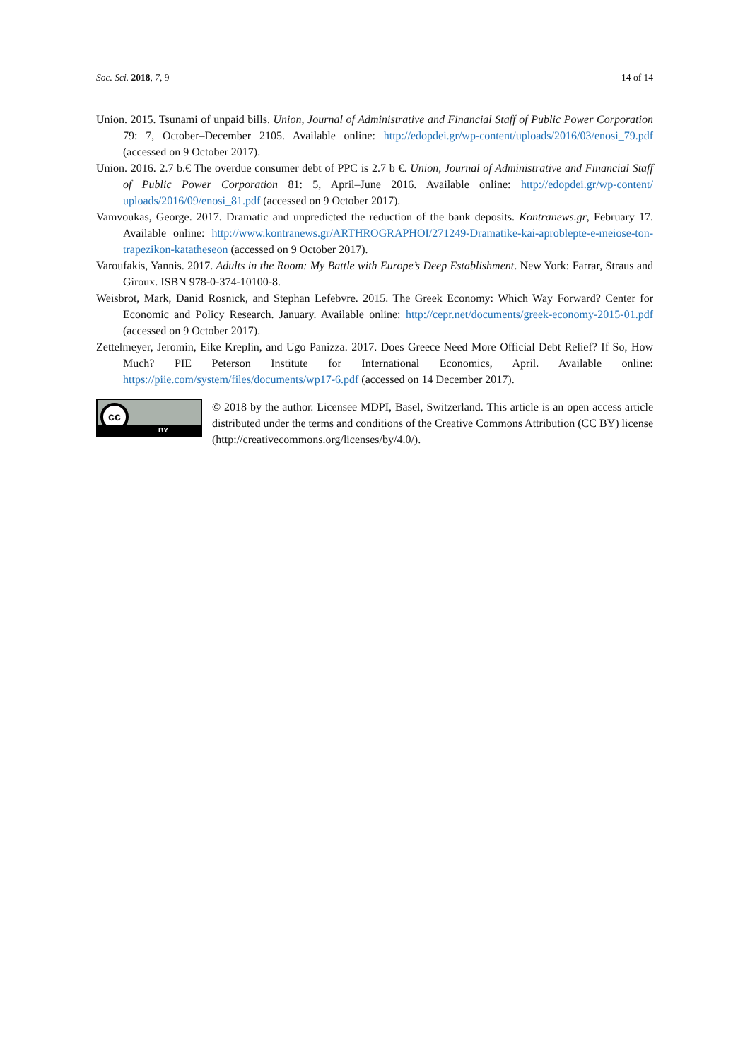Soc. Sci. 2018, 7, 9 14 of 14
Union. 2015. Tsunami of unpaid bills. Union, Journal of Administrative and Financial Staff of Public Power Corporation 79: 7, October–December 2105. Available online: http://edopdei.gr/wp-content/uploads/2016/03/enosi_79.pdf (accessed on 9 October 2017).
Union. 2016. 2.7 b.€ The overdue consumer debt of PPC is 2.7 b €. Union, Journal of Administrative and Financial Staff of Public Power Corporation 81: 5, April–June 2016. Available online: http://edopdei.gr/wp-content/ uploads/2016/09/enosi_81.pdf (accessed on 9 October 2017).
Vamvoukas, George. 2017. Dramatic and unpredicted the reduction of the bank deposits. Kontranews.gr, February 17. Available online: http://www.kontranews.gr/ARTHROGRAPHOI/271249-Dramatike-kai-aproblepte-e-meiose-ton-trapezikon-katatheseon (accessed on 9 October 2017).
Varoufakis, Yannis. 2017. Adults in the Room: My Battle with Europe’s Deep Establishment. New York: Farrar, Straus and Giroux. ISBN 978-0-374-10100-8.
Weisbrot, Mark, Danid Rosnick, and Stephan Lefebvre. 2015. The Greek Economy: Which Way Forward? Center for Economic and Policy Research. January. Available online: http://cepr.net/documents/greek-economy-2015-01.pdf (accessed on 9 October 2017).
Zettelmeyer, Jeromin, Eike Kreplin, and Ugo Panizza. 2017. Does Greece Need More Official Debt Relief? If So, How Much? PIE Peterson Institute for International Economics, April. Available online: https://piie.com/system/files/documents/wp17-6.pdf (accessed on 14 December 2017).
cc
BY
© 2018 by the author. Licensee MDPI, Basel, Switzerland. This article is an open access article distributed under the terms and conditions of the Creative Commons Attribution (CC BY) license (http://creativecommons.org/licenses/by/4.0/).